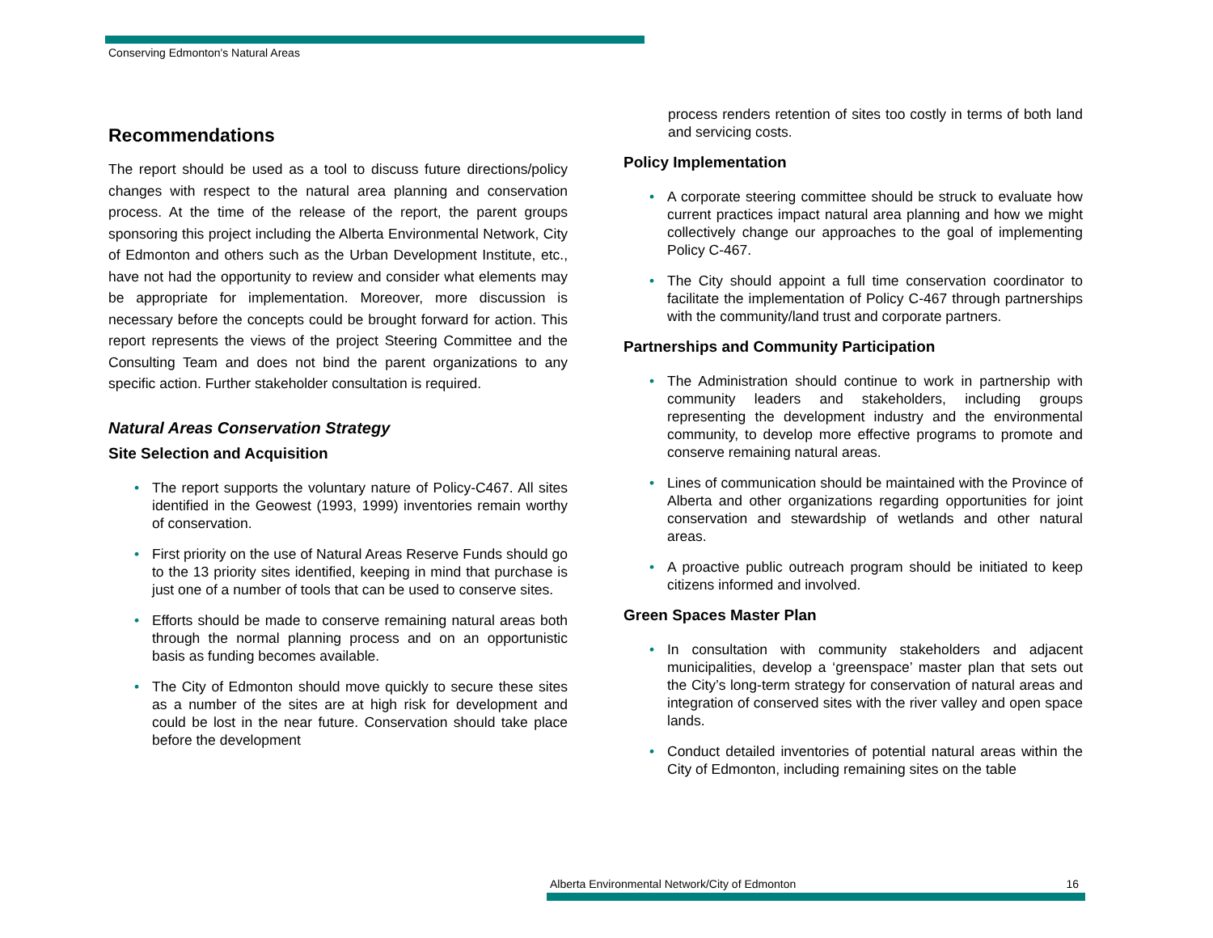Conserving Edmonton's Natural Areas
Recommendations
The report should be used as a tool to discuss future directions/policy changes with respect to the natural area planning and conservation process. At the time of the release of the report, the parent groups sponsoring this project including the Alberta Environmental Network, City of Edmonton and others such as the Urban Development Institute, etc., have not had the opportunity to review and consider what elements may be appropriate for implementation. Moreover, more discussion is necessary before the concepts could be brought forward for action. This report represents the views of the project Steering Committee and the Consulting Team and does not bind the parent organizations to any specific action. Further stakeholder consultation is required.
Natural Areas Conservation Strategy
Site Selection and Acquisition
• The report supports the voluntary nature of Policy-C467. All sites identified in the Geowest (1993, 1999) inventories remain worthy of conservation.
• First priority on the use of Natural Areas Reserve Funds should go to the 13 priority sites identified, keeping in mind that purchase is just one of a number of tools that can be used to conserve sites.
• Efforts should be made to conserve remaining natural areas both through the normal planning process and on an opportunistic basis as funding becomes available.
• The City of Edmonton should move quickly to secure these sites as a number of the sites are at high risk for development and could be lost in the near future. Conservation should take place before the development
process renders retention of sites too costly in terms of both land and servicing costs.
Policy Implementation
• A corporate steering committee should be struck to evaluate how current practices impact natural area planning and how we might collectively change our approaches to the goal of implementing Policy C-467.
• The City should appoint a full time conservation coordinator to facilitate the implementation of Policy C-467 through partnerships with the community/land trust and corporate partners.
Partnerships and Community Participation
• The Administration should continue to work in partnership with community leaders and stakeholders, including groups representing the development industry and the environmental community, to develop more effective programs to promote and conserve remaining natural areas.
• Lines of communication should be maintained with the Province of Alberta and other organizations regarding opportunities for joint conservation and stewardship of wetlands and other natural areas.
• A proactive public outreach program should be initiated to keep citizens informed and involved.
Green Spaces Master Plan
• In consultation with community stakeholders and adjacent municipalities, develop a ‘greenspace’ master plan that sets out the City’s long-term strategy for conservation of natural areas and integration of conserved sites with the river valley and open space lands.
• Conduct detailed inventories of potential natural areas within the City of Edmonton, including remaining sites on the table
Alberta Environmental Network/City of Edmonton 16